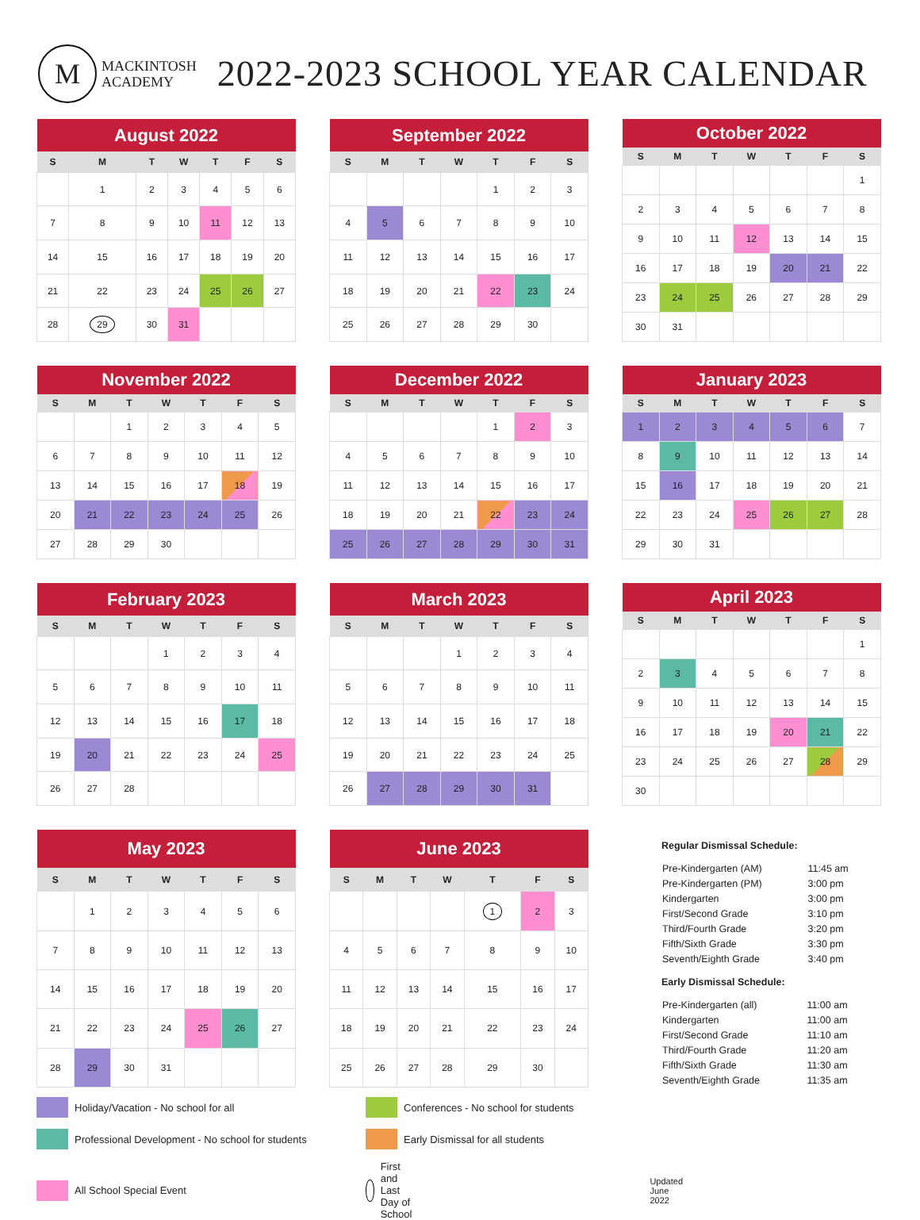M
MACKINTOSH
ACADEMY
2022-2023 SCHOOL YEAR CALENDAR
| August 2022 | | | | | | |
| --- | --- | --- | --- | --- | --- | --- |
| S | M | T | W | T | F | S |
| | 1 | 2 | 3 | 4 | 5 | 6 |
| 7 | 8 | 9 | 10 | 11 | 12 | 13 |
| 14 | 15 | 16 | 17 | 18 | 19 | 20 |
| 21 | 22 | 23 | 24 | 25 | 26 | 27 |
| 28 | 29 | 30 | 31 | | | |
| September 2022 | | | | | | |
| --- | --- | --- | --- | --- | --- | --- |
| S | M | T | W | T | F | S |
| | | | | 1 | 2 | 3 |
| 4 | 5 | 6 | 7 | 8 | 9 | 10 |
| 11 | 12 | 13 | 14 | 15 | 16 | 17 |
| 18 | 19 | 20 | 21 | 22 | 23 | 24 |
| 25 | 26 | 27 | 28 | 29 | 30 | |
| October 2022 | | | | | | |
| --- | --- | --- | --- | --- | --- | --- |
| S | M | T | W | T | F | S |
| | | | | | | 1 |
| 2 | 3 | 4 | 5 | 6 | 7 | 8 |
| 9 | 10 | 11 | 12 | 13 | 14 | 15 |
| 16 | 17 | 18 | 19 | 20 | 21 | 22 |
| 23 | 24 | 25 | 26 | 27 | 28 | 29 |
| 30 | 31 | | | | | |
| November 2022 | | | | | | |
| --- | --- | --- | --- | --- | --- | --- |
| S | M | T | W | T | F | S |
| | | 1 | 2 | 3 | 4 | 5 |
| 6 | 7 | 8 | 9 | 10 | 11 | 12 |
| 13 | 14 | 15 | 16 | 17 | 18 | 19 |
| 20 | 21 | 22 | 23 | 24 | 25 | 26 |
| 27 | 28 | 29 | 30 | | | |
| December 2022 | | | | | | |
| --- | --- | --- | --- | --- | --- | --- |
| S | M | T | W | T | F | S |
| | | | | 1 | 2 | 3 |
| 4 | 5 | 6 | 7 | 8 | 9 | 10 |
| 11 | 12 | 13 | 14 | 15 | 16 | 17 |
| 18 | 19 | 20 | 21 | 22 | 23 | 24 |
| 25 | 26 | 27 | 28 | 29 | 30 | 31 |
| January 2023 | | | | | | |
| --- | --- | --- | --- | --- | --- | --- |
| S | M | T | W | T | F | S |
| 1 | 2 | 3 | 4 | 5 | 6 | 7 |
| 8 | 9 | 10 | 11 | 12 | 13 | 14 |
| 15 | 16 | 17 | 18 | 19 | 20 | 21 |
| 22 | 23 | 24 | 25 | 26 | 27 | 28 |
| 29 | 30 | 31 | | | | |
| February 2023 | | | | | | |
| --- | --- | --- | --- | --- | --- | --- |
| S | M | T | W | T | F | S |
| | | | 1 | 2 | 3 | 4 |
| 5 | 6 | 7 | 8 | 9 | 10 | 11 |
| 12 | 13 | 14 | 15 | 16 | 17 | 18 |
| 19 | 20 | 21 | 22 | 23 | 24 | 25 |
| 26 | 27 | 28 | | | | |
| March 2023 | | | | | | |
| --- | --- | --- | --- | --- | --- | --- |
| S | M | T | W | T | F | S |
| | | | 1 | 2 | 3 | 4 |
| 5 | 6 | 7 | 8 | 9 | 10 | 11 |
| 12 | 13 | 14 | 15 | 16 | 17 | 18 |
| 19 | 20 | 21 | 22 | 23 | 24 | 25 |
| 26 | 27 | 28 | 29 | 30 | 31 | |
| April 2023 | | | | | | |
| --- | --- | --- | --- | --- | --- | --- |
| S | M | T | W | T | F | S |
| | | | | | | 1 |
| 2 | 3 | 4 | 5 | 6 | 7 | 8 |
| 9 | 10 | 11 | 12 | 13 | 14 | 15 |
| 16 | 17 | 18 | 19 | 20 | 21 | 22 |
| 23 | 24 | 25 | 26 | 27 | 28 | 29 |
| 30 | | | | | | |
| May 2023 | | | | | | |
| --- | --- | --- | --- | --- | --- | --- |
| S | M | T | W | T | F | S |
| | 1 | 2 | 3 | 4 | 5 | 6 |
| 7 | 8 | 9 | 10 | 11 | 12 | 13 |
| 14 | 15 | 16 | 17 | 18 | 19 | 20 |
| 21 | 22 | 23 | 24 | 25 | 26 | 27 |
| 28 | 29 | 30 | 31 | | | |
| June 2023 | | | | | | |
| --- | --- | --- | --- | --- | --- | --- |
| S | M | T | W | T | F | S |
| | | | | 1 | 2 | 3 |
| 4 | 5 | 6 | 7 | 8 | 9 | 10 |
| 11 | 12 | 13 | 14 | 15 | 16 | 17 |
| 18 | 19 | 20 | 21 | 22 | 23 | 24 |
| 25 | 26 | 27 | 28 | 29 | 30 | |
Regular Dismissal Schedule:
| Pre-Kindergarten (AM) | 11:45 am |
| Pre-Kindergarten (PM) | 3:00 pm |
| Kindergarten | 3:00 pm |
| First/Second Grade | 3:10 pm |
| Third/Fourth Grade | 3:20 pm |
| Fifth/Sixth Grade | 3:30 pm |
| Seventh/Eighth Grade | 3:40 pm |
Early Dismissal Schedule:
| Pre-Kindergarten (all) | 11:00 am |
| Kindergarten | 11:00 am |
| First/Second Grade | 11:10 am |
| Third/Fourth Grade | 11:20 am |
| Fifth/Sixth Grade | 11:30 am |
| Seventh/Eighth Grade | 11:35 am |
Holiday/Vacation - No school for all
Conferences - No school for students
Professional Development - No school for students
Early Dismissal for all students
All School Special Event
First and Last Day of School Updated June 2022